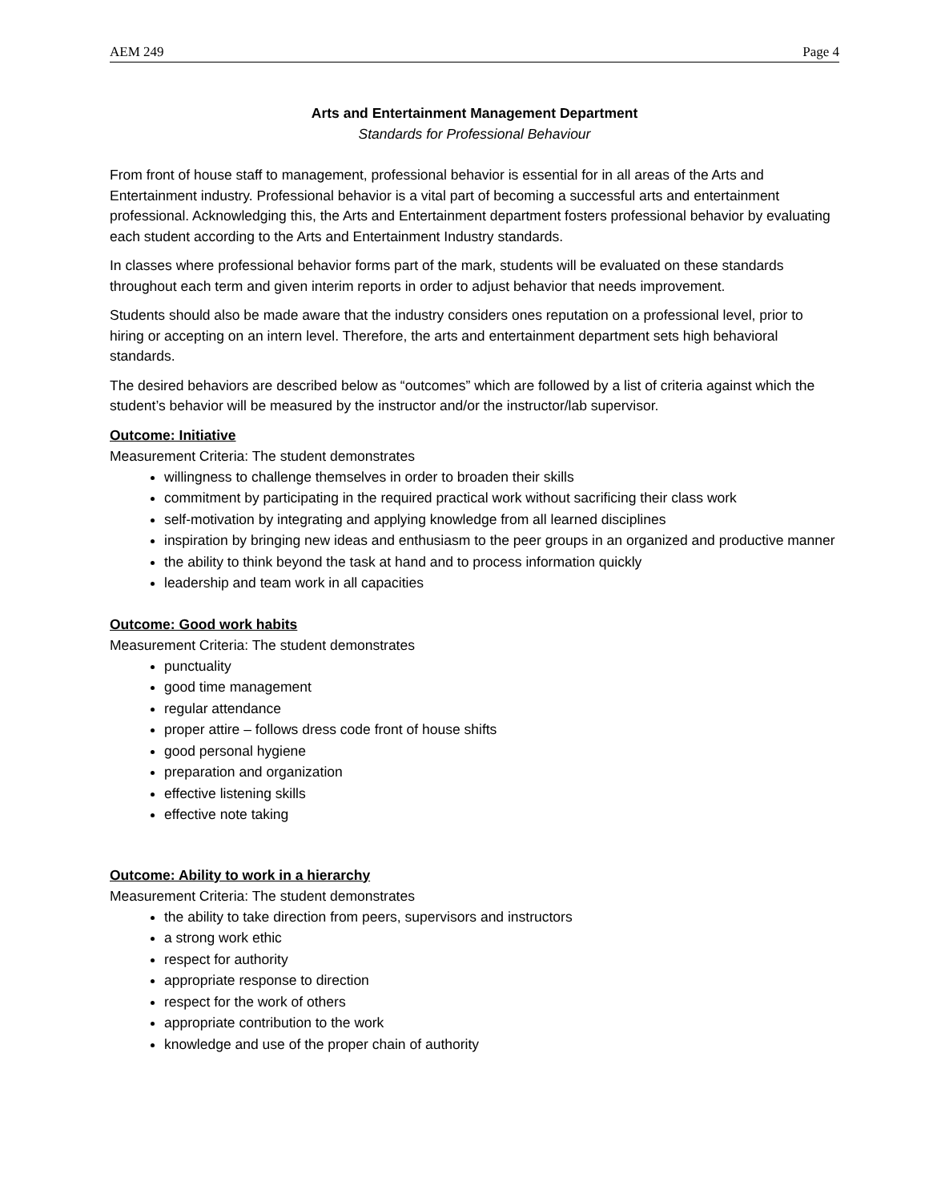AEM 249 Page 4
Arts and Entertainment Management Department
Standards for Professional Behaviour
From front of house staff to management, professional behavior is essential for in all areas of the Arts and Entertainment industry. Professional behavior is a vital part of becoming a successful arts and entertainment professional. Acknowledging this, the Arts and Entertainment department fosters professional behavior by evaluating each student according to the Arts and Entertainment Industry standards.
In classes where professional behavior forms part of the mark, students will be evaluated on these standards throughout each term and given interim reports in order to adjust behavior that needs improvement.
Students should also be made aware that the industry considers ones reputation on a professional level, prior to hiring or accepting on an intern level. Therefore, the arts and entertainment department sets high behavioral standards.
The desired behaviors are described below as “outcomes” which are followed by a list of criteria against which the student’s behavior will be measured by the instructor and/or the instructor/lab supervisor.
Outcome: Initiative
Measurement Criteria: The student demonstrates
willingness to challenge themselves in order to broaden their skills
commitment by participating in the required practical work without sacrificing their class work
self-motivation by integrating and applying knowledge from all learned disciplines
inspiration by bringing new ideas and enthusiasm to the peer groups in an organized and productive manner
the ability to think beyond the task at hand and to process information quickly
leadership and team work in all capacities
Outcome: Good work habits
Measurement Criteria: The student demonstrates
punctuality
good time management
regular attendance
proper attire – follows dress code front of house shifts
good personal hygiene
preparation and organization
effective listening skills
effective note taking
Outcome: Ability to work in a hierarchy
Measurement Criteria: The student demonstrates
the ability to take direction from peers, supervisors and instructors
a strong work ethic
respect for authority
appropriate response to direction
respect for the work of others
appropriate contribution to the work
knowledge and use of the proper chain of authority